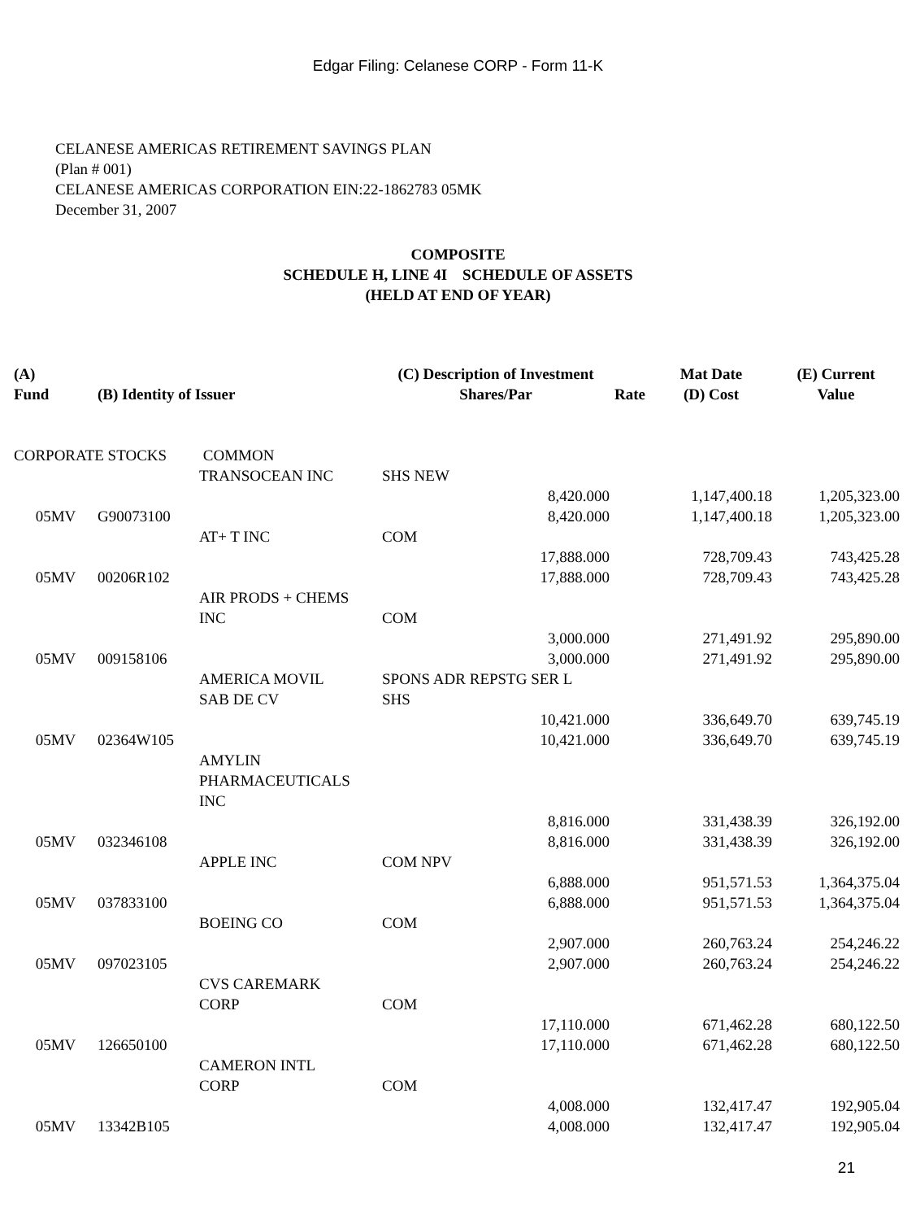Edgar Filing: Celanese CORP - Form 11-K
CELANESE AMERICAS RETIREMENT SAVINGS PLAN
(Plan # 001)
CELANESE AMERICAS CORPORATION EIN:22-1862783 05MK
December 31, 2007
COMPOSITE
SCHEDULE H, LINE 4I SCHEDULE OF ASSETS
(HELD AT END OF YEAR)
| (A) Fund | (B) Identity of Issuer | | (C) Description of Investment Shares/Par | Rate | Mat Date (D) Cost | (E) Current Value |
| --- | --- | --- | --- | --- | --- | --- |
| CORPORATE STOCKS | | COMMON | | | | |
| | | TRANSOCEAN INC | SHS NEW | | | |
| | | | 8,420.000 | | 1,147,400.18 | 1,205,323.00 |
| 05MV | G90073100 | | 8,420.000 | | 1,147,400.18 | 1,205,323.00 |
| | | AT+ T INC | COM | | | |
| | | | 17,888.000 | | 728,709.43 | 743,425.28 |
| 05MV | 00206R102 | | 17,888.000 | | 728,709.43 | 743,425.28 |
| | | AIR PRODS + CHEMS INC | COM | | | |
| | | | 3,000.000 | | 271,491.92 | 295,890.00 |
| 05MV | 009158106 | | 3,000.000 | | 271,491.92 | 295,890.00 |
| | | AMERICA MOVIL SAB DE CV | SPONS ADR REPSTG SER L SHS | | | |
| | | | 10,421.000 | | 336,649.70 | 639,745.19 |
| 05MV | 02364W105 | | 10,421.000 | | 336,649.70 | 639,745.19 |
| | | AMYLIN PHARMACEUTICALS INC | | | | |
| | | | 8,816.000 | | 331,438.39 | 326,192.00 |
| 05MV | 032346108 | | 8,816.000 | | 331,438.39 | 326,192.00 |
| | | APPLE INC | COM NPV | | | |
| | | | 6,888.000 | | 951,571.53 | 1,364,375.04 |
| 05MV | 037833100 | | 6,888.000 | | 951,571.53 | 1,364,375.04 |
| | | BOEING CO | COM | | | |
| | | | 2,907.000 | | 260,763.24 | 254,246.22 |
| 05MV | 097023105 | | 2,907.000 | | 260,763.24 | 254,246.22 |
| | | CVS CAREMARK CORP | COM | | | |
| | | | 17,110.000 | | 671,462.28 | 680,122.50 |
| 05MV | 126650100 | | 17,110.000 | | 671,462.28 | 680,122.50 |
| | | CAMERON INTL CORP | COM | | | |
| | | | 4,008.000 | | 132,417.47 | 192,905.04 |
| 05MV | 13342B105 | | 4,008.000 | | 132,417.47 | 192,905.04 |
21